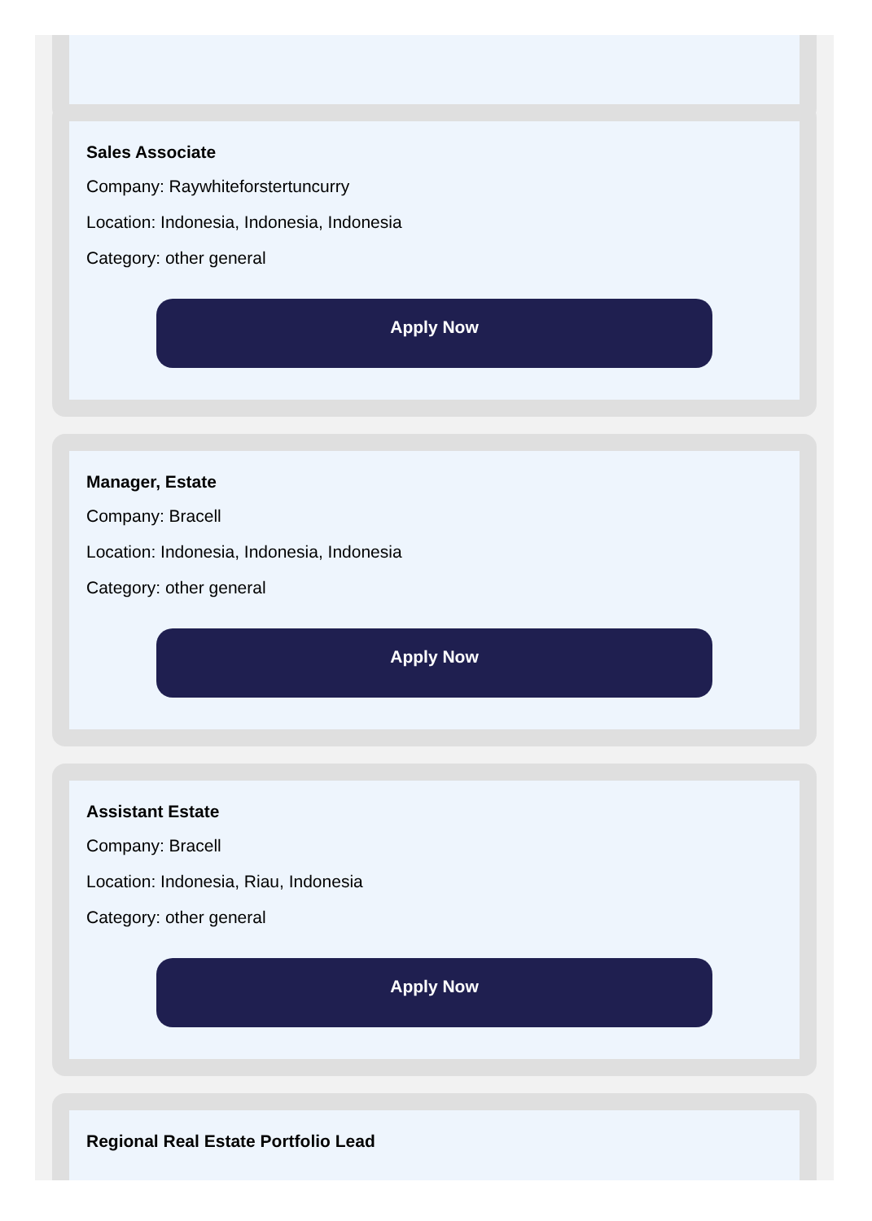Sales Associate
Company: Raywhiteforstertuncurry
Location: Indonesia, Indonesia, Indonesia
Category: other general
Apply Now
Manager, Estate
Company: Bracell
Location: Indonesia, Indonesia, Indonesia
Category: other general
Apply Now
Assistant Estate
Company: Bracell
Location: Indonesia, Riau, Indonesia
Category: other general
Apply Now
Regional Real Estate Portfolio Lead